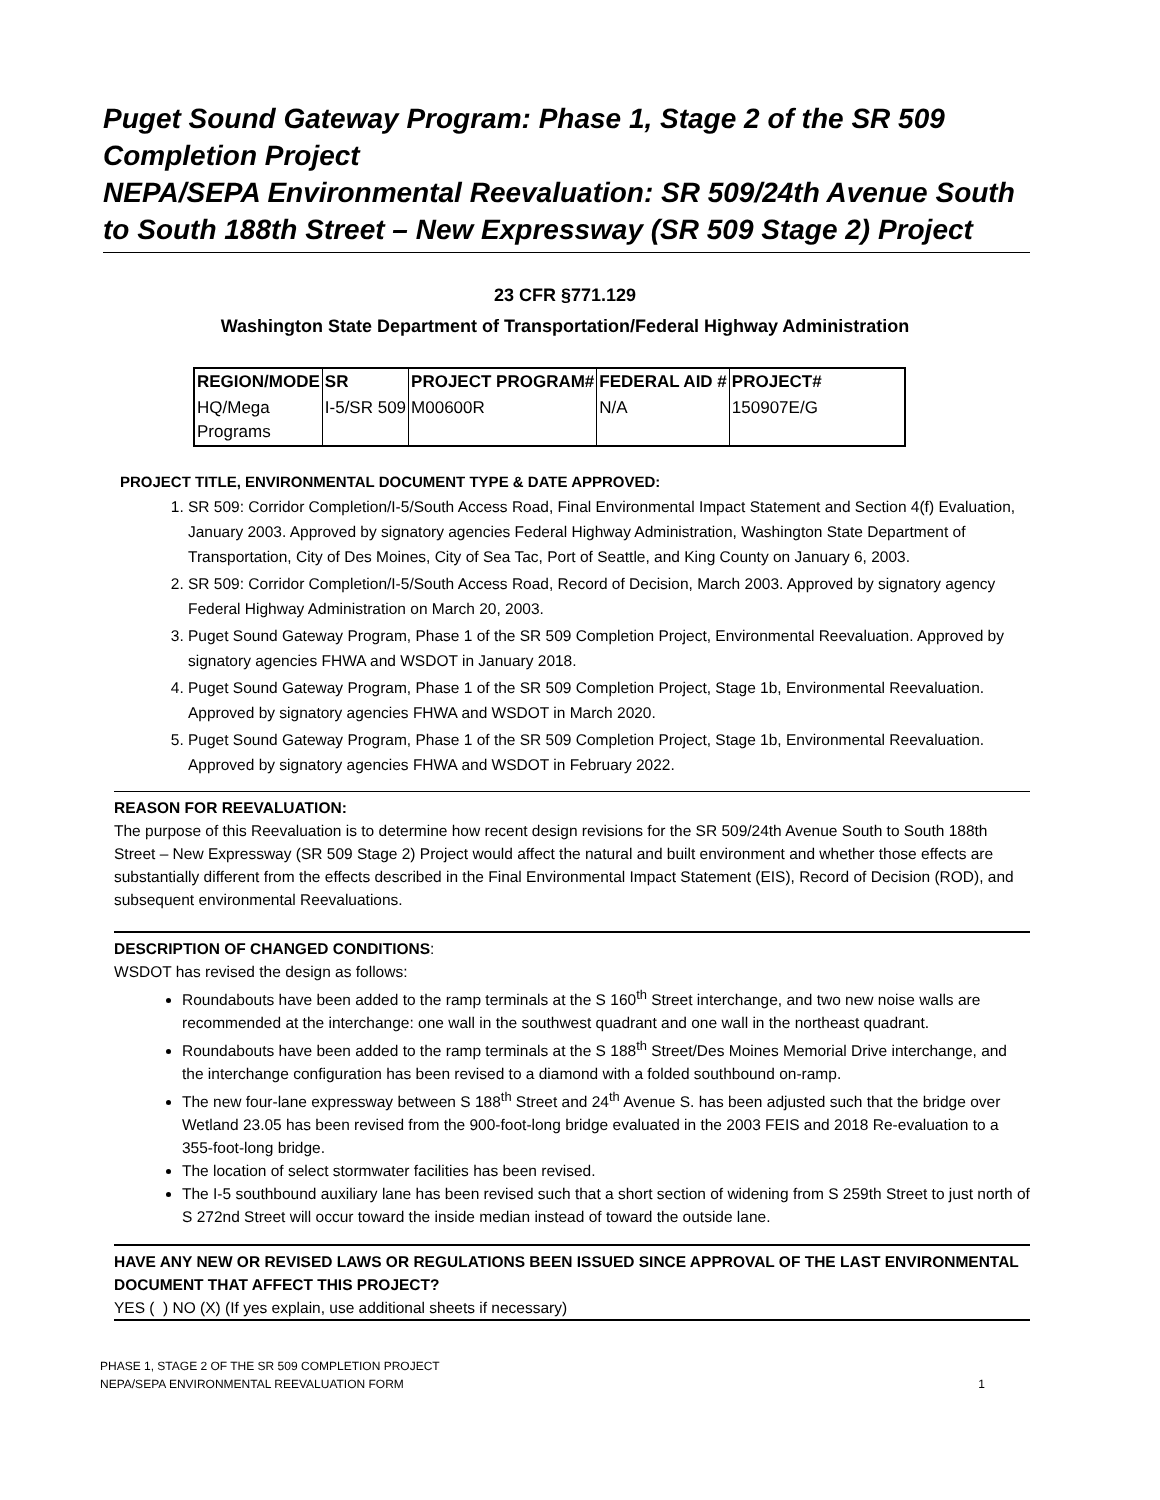Puget Sound Gateway Program: Phase 1, Stage 2 of the SR 509 Completion Project
NEPA/SEPA Environmental Reevaluation: SR 509/24th Avenue South to South 188th Street – New Expressway (SR 509 Stage 2) Project
23 CFR §771.129
Washington State Department of Transportation/Federal Highway Administration
| REGION/MODE | SR | PROJECT PROGRAM# | FEDERAL AID # | PROJECT# |
| HQ/Mega Programs | I-5/SR 509 | M00600R | N/A | 150907E/G |
PROJECT TITLE, ENVIRONMENTAL DOCUMENT TYPE & DATE APPROVED:
1. SR 509: Corridor Completion/I-5/South Access Road, Final Environmental Impact Statement and Section 4(f) Evaluation, January 2003. Approved by signatory agencies Federal Highway Administration, Washington State Department of Transportation, City of Des Moines, City of Sea Tac, Port of Seattle, and King County on January 6, 2003.
2. SR 509: Corridor Completion/I-5/South Access Road, Record of Decision, March 2003. Approved by signatory agency Federal Highway Administration on March 20, 2003.
3. Puget Sound Gateway Program, Phase 1 of the SR 509 Completion Project, Environmental Reevaluation. Approved by signatory agencies FHWA and WSDOT in January 2018.
4. Puget Sound Gateway Program, Phase 1 of the SR 509 Completion Project, Stage 1b, Environmental Reevaluation. Approved by signatory agencies FHWA and WSDOT in March 2020.
5. Puget Sound Gateway Program, Phase 1 of the SR 509 Completion Project, Stage 1b, Environmental Reevaluation. Approved by signatory agencies FHWA and WSDOT in February 2022.
REASON FOR REEVALUATION:
The purpose of this Reevaluation is to determine how recent design revisions for the SR 509/24th Avenue South to South 188th Street – New Expressway (SR 509 Stage 2) Project would affect the natural and built environment and whether those effects are substantially different from the effects described in the Final Environmental Impact Statement (EIS), Record of Decision (ROD), and subsequent environmental Reevaluations.
DESCRIPTION OF CHANGED CONDITIONS:
WSDOT has revised the design as follows:
Roundabouts have been added to the ramp terminals at the S 160<sup>th</sup> Street interchange, and two new noise walls are recommended at the interchange: one wall in the southwest quadrant and one wall in the northeast quadrant.
Roundabouts have been added to the ramp terminals at the S 188<sup>th</sup> Street/Des Moines Memorial Drive interchange, and the interchange configuration has been revised to a diamond with a folded southbound on-ramp.
The new four-lane expressway between S 188<sup>th</sup> Street and 24<sup>th</sup> Avenue S. has been adjusted such that the bridge over Wetland 23.05 has been revised from the 900-foot-long bridge evaluated in the 2003 FEIS and 2018 Re-evaluation to a 355-foot-long bridge.
The location of select stormwater facilities has been revised.
The I-5 southbound auxiliary lane has been revised such that a short section of widening from S 259th Street to just north of S 272nd Street will occur toward the inside median instead of toward the outside lane.
HAVE ANY NEW OR REVISED LAWS OR REGULATIONS BEEN ISSUED SINCE APPROVAL OF THE LAST ENVIRONMENTAL DOCUMENT THAT AFFECT THIS PROJECT?
YES ( ) NO (X) (If yes explain, use additional sheets if necessary)
PHASE 1, STAGE 2 OF THE SR 509 COMPLETION PROJECT
NEPA/SEPA ENVIRONMENTAL REEVALUATION FORM
1